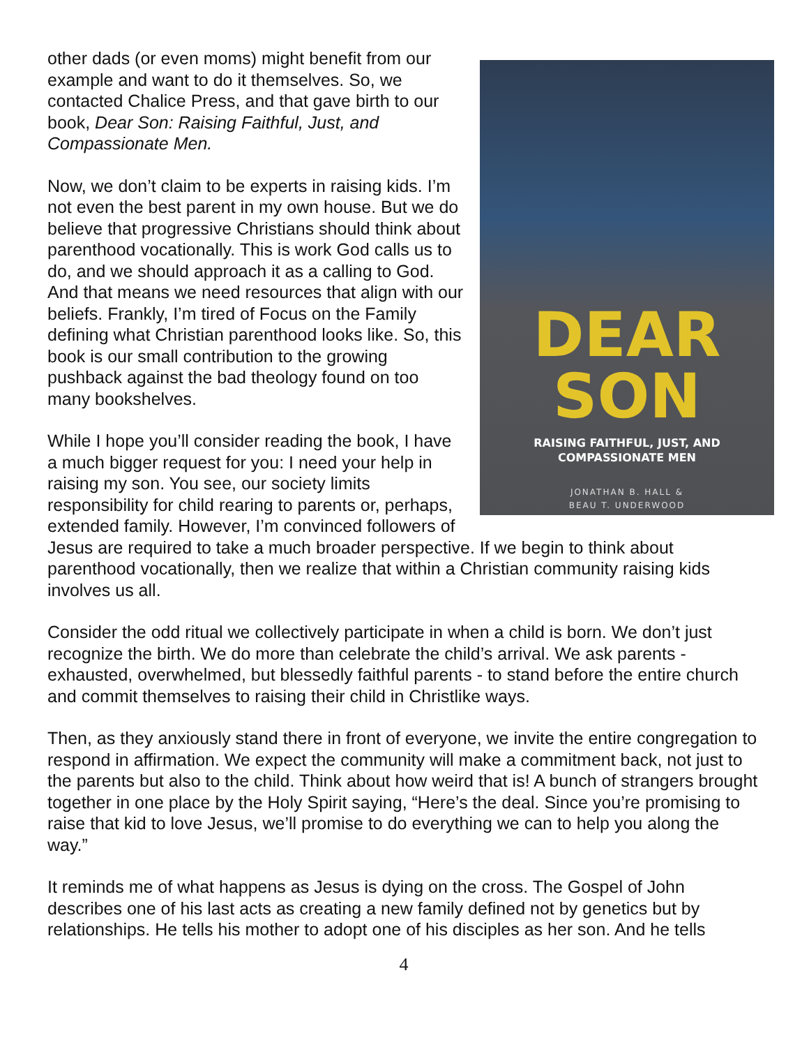DEAR
SON
RAISING FAITHFUL, JUST, AND
COMPASSIONATE MEN
JONATHAN B. HALL &
BEAU T. UNDERWOOD
other dads (or even moms) might benefit from our example and want to do it themselves. So, we contacted Chalice Press, and that gave birth to our book, Dear Son: Raising Faithful, Just, and Compassionate Men.
Now, we don’t claim to be experts in raising kids. I’m not even the best parent in my own house. But we do believe that progressive Christians should think about parenthood vocationally. This is work God calls us to do, and we should approach it as a calling to God. And that means we need resources that align with our beliefs. Frankly, I’m tired of Focus on the Family defining what Christian parenthood looks like. So, this book is our small contribution to the growing pushback against the bad theology found on too many bookshelves.
While I hope you’ll consider reading the book, I have a much bigger request for you: I need your help in raising my son. You see, our society limits responsibility for child rearing to parents or, perhaps, extended family. However, I’m convinced followers of Jesus are required to take a much broader perspective. If we begin to think about parenthood vocationally, then we realize that within a Christian community raising kids involves us all.
Consider the odd ritual we collectively participate in when a child is born. We don’t just recognize the birth. We do more than celebrate the child’s arrival. We ask parents - exhausted, overwhelmed, but blessedly faithful parents - to stand before the entire church and commit themselves to raising their child in Christlike ways.
Then, as they anxiously stand there in front of everyone, we invite the entire congregation to respond in affirmation. We expect the community will make a commitment back, not just to the parents but also to the child. Think about how weird that is! A bunch of strangers brought together in one place by the Holy Spirit saying, “Here’s the deal. Since you’re promising to raise that kid to love Jesus, we’ll promise to do everything we can to help you along the way.”
It reminds me of what happens as Jesus is dying on the cross. The Gospel of John describes one of his last acts as creating a new family defined not by genetics but by relationships. He tells his mother to adopt one of his disciples as her son. And he tells
4